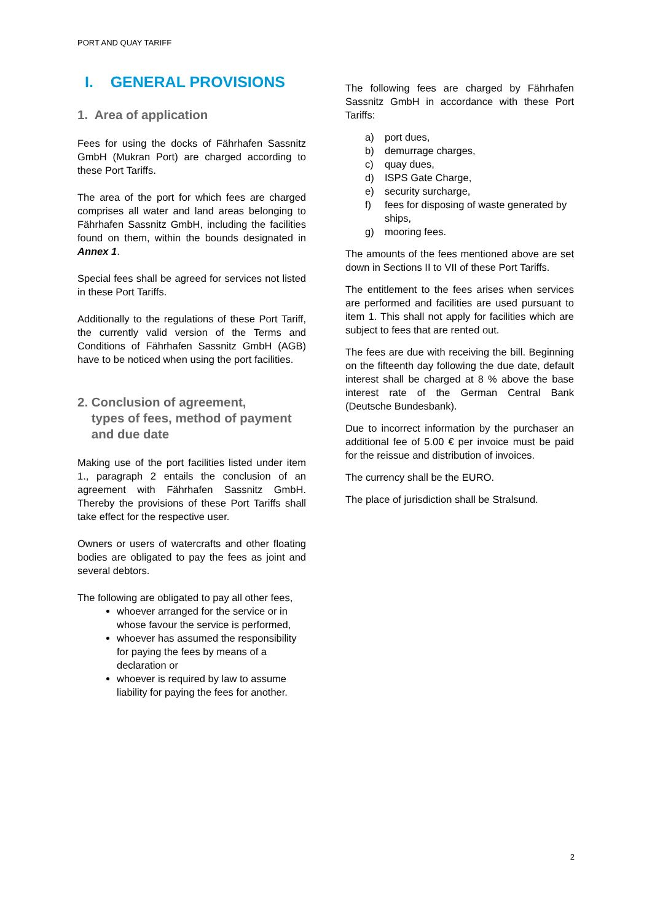PORT AND QUAY TARIFF
I. GENERAL PROVISIONS
1. Area of application
Fees for using the docks of Fährhafen Sassnitz GmbH (Mukran Port) are charged according to these Port Tariffs.
The area of the port for which fees are charged comprises all water and land areas belonging to Fährhafen Sassnitz GmbH, including the facilities found on them, within the bounds designated in Annex 1.
Special fees shall be agreed for services not listed in these Port Tariffs.
Additionally to the regulations of these Port Tariff, the currently valid version of the Terms and Conditions of Fährhafen Sassnitz GmbH (AGB) have to be noticed when using the port facilities.
2. Conclusion of agreement,
types of fees, method of payment
and due date
Making use of the port facilities listed under item 1., paragraph 2 entails the conclusion of an agreement with Fährhafen Sassnitz GmbH. Thereby the provisions of these Port Tariffs shall take effect for the respective user.
Owners or users of watercrafts and other floating bodies are obligated to pay the fees as joint and several debtors.
The following are obligated to pay all other fees,
whoever arranged for the service or in whose favour the service is performed,
whoever has assumed the responsibility for paying the fees by means of a declaration or
whoever is required by law to assume liability for paying the fees for another.
The following fees are charged by Fährhafen Sassnitz GmbH in accordance with these Port Tariffs:
a) port dues,
b) demurrage charges,
c) quay dues,
d) ISPS Gate Charge,
e) security surcharge,
f) fees for disposing of waste generated by ships,
g) mooring fees.
The amounts of the fees mentioned above are set down in Sections II to VII of these Port Tariffs.
The entitlement to the fees arises when services are performed and facilities are used pursuant to item 1. This shall not apply for facilities which are subject to fees that are rented out.
The fees are due with receiving the bill. Beginning on the fifteenth day following the due date, default interest shall be charged at 8 % above the base interest rate of the German Central Bank (Deutsche Bundesbank).
Due to incorrect information by the purchaser an additional fee of 5.00 € per invoice must be paid for the reissue and distribution of invoices.
The currency shall be the EURO.
The place of jurisdiction shall be Stralsund.
2